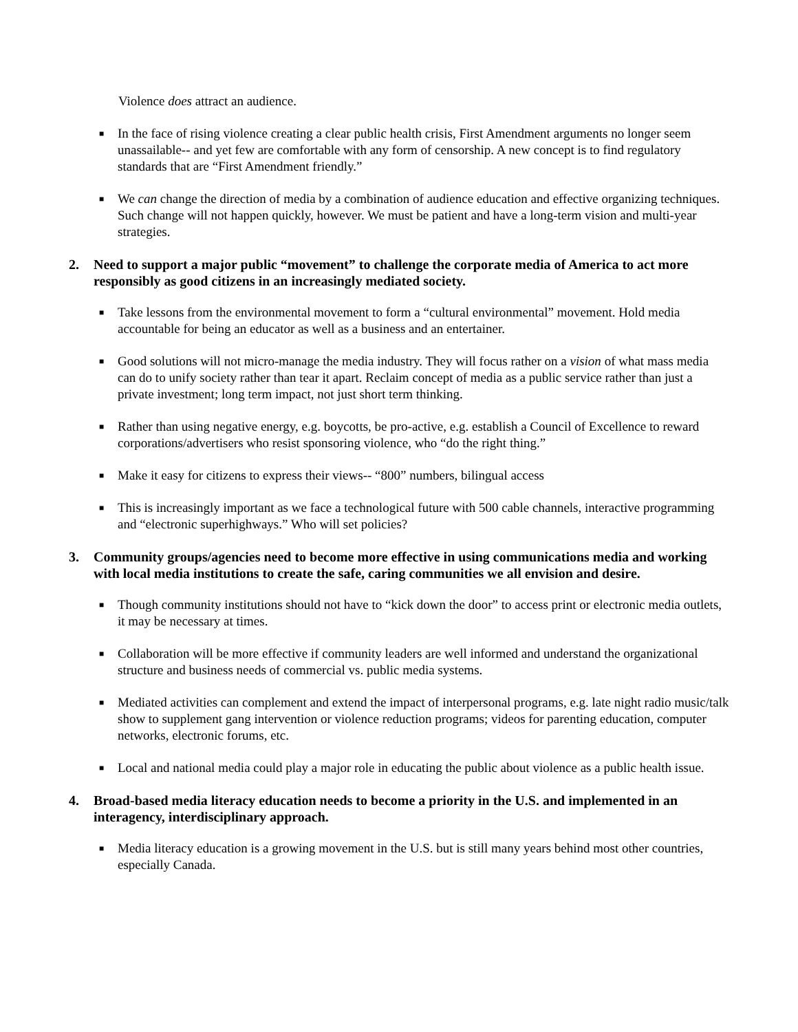Violence does attract an audience.
■
In the face of rising violence creating a clear public health crisis, First Amendment arguments no longer seem unassailable-- and yet few are comfortable with any form of censorship. A new concept is to find regulatory standards that are “First Amendment friendly.”
■
We can change the direction of media by a combination of audience education and effective organizing techniques. Such change will not happen quickly, however. We must be patient and have a long-term vision and multi-year strategies.
2. Need to support a major public “movement” to challenge the corporate media of America to act more responsibly as good citizens in an increasingly mediated society.
■
Take lessons from the environmental movement to form a “cultural environmental” movement. Hold media accountable for being an educator as well as a business and an entertainer.
■
Good solutions will not micro-manage the media industry. They will focus rather on a vision of what mass media can do to unify society rather than tear it apart. Reclaim concept of media as a public service rather than just a private investment; long term impact, not just short term thinking.
■
Rather than using negative energy, e.g. boycotts, be pro-active, e.g. establish a Council of Excellence to reward corporations/advertisers who resist sponsoring violence, who “do the right thing.”
■
Make it easy for citizens to express their views-- “800” numbers, bilingual access
■
This is increasingly important as we face a technological future with 500 cable channels, interactive programming and “electronic superhighways.” Who will set policies?
3. Community groups/agencies need to become more effective in using communications media and working with local media institutions to create the safe, caring communities we all envision and desire.
■
Though community institutions should not have to “kick down the door” to access print or electronic media outlets, it may be necessary at times.
■
Collaboration will be more effective if community leaders are well informed and understand the organizational structure and business needs of commercial vs. public media systems.
■
Mediated activities can complement and extend the impact of interpersonal programs, e.g. late night radio music/talk show to supplement gang intervention or violence reduction programs; videos for parenting education, computer networks, electronic forums, etc.
■
Local and national media could play a major role in educating the public about violence as a public health issue.
4. Broad-based media literacy education needs to become a priority in the U.S. and implemented in an interagency, interdisciplinary approach.
■
Media literacy education is a growing movement in the U.S. but is still many years behind most other countries, especially Canada.